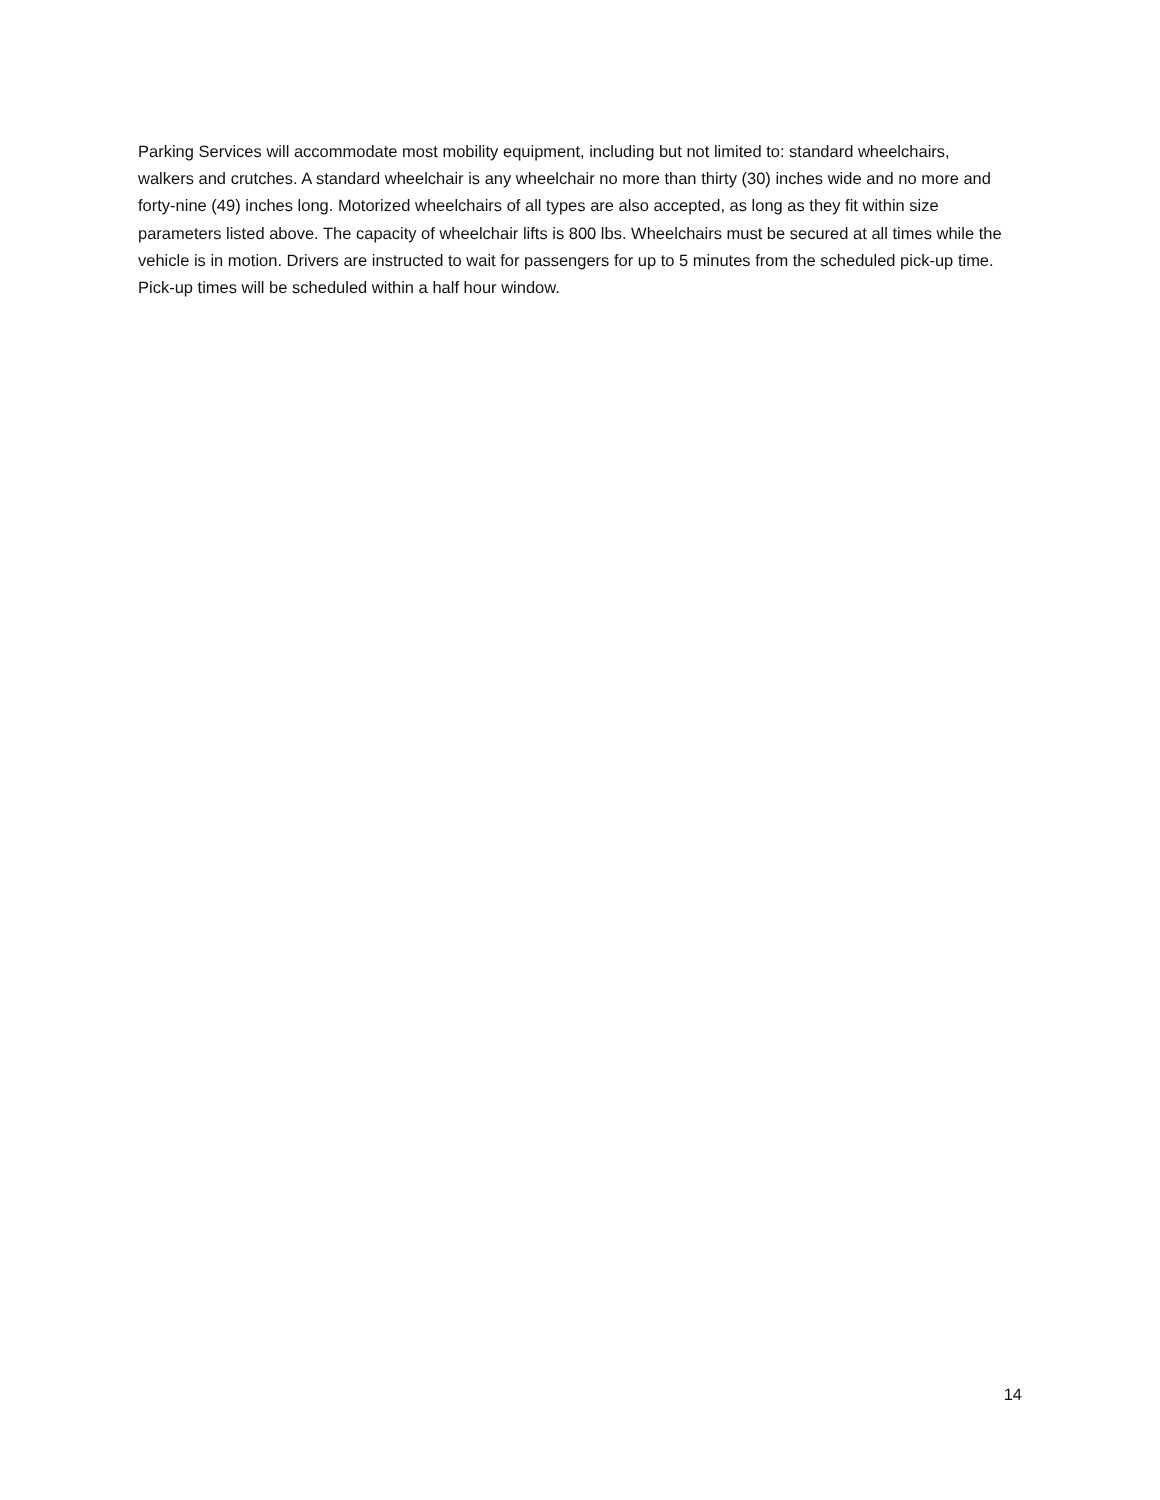Parking Services will accommodate most mobility equipment, including but not limited to: standard wheelchairs, walkers and crutches. A standard wheelchair is any wheelchair no more than thirty (30) inches wide and no more and forty-nine (49) inches long. Motorized wheelchairs of all types are also accepted, as long as they fit within size parameters listed above. The capacity of wheelchair lifts is 800 lbs. Wheelchairs must be secured at all times while the vehicle is in motion. Drivers are instructed to wait for passengers for up to 5 minutes from the scheduled pick-up time. Pick-up times will be scheduled within a half hour window.
14